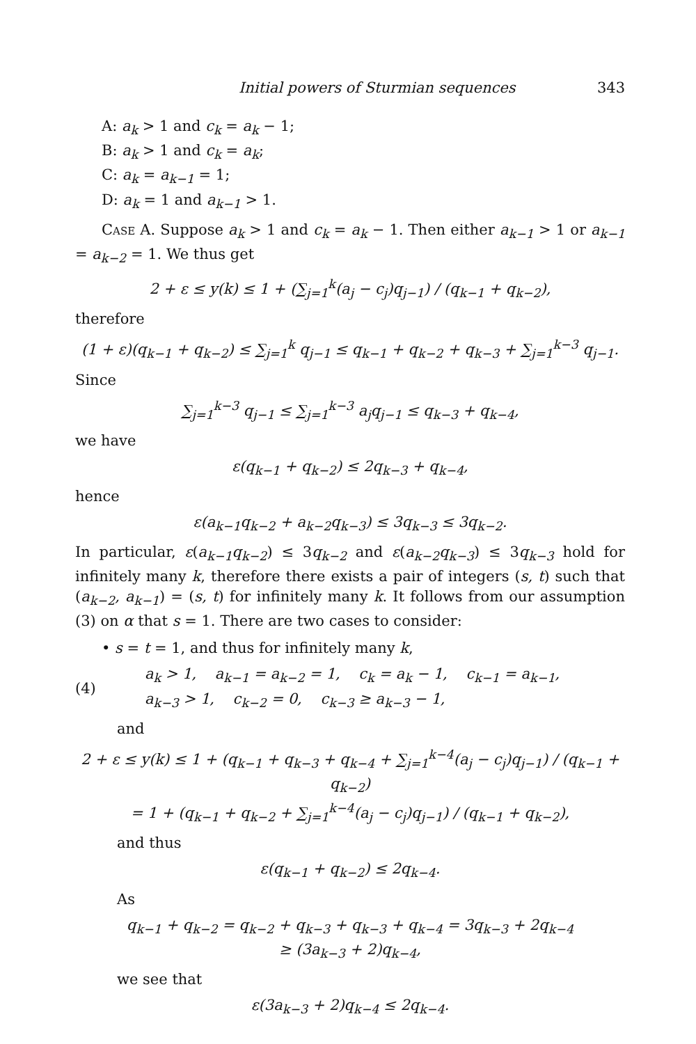Initial powers of Sturmian sequences 343
A: a<sub>k</sub> > 1 and c<sub>k</sub> = a<sub>k</sub> − 1;
B: a<sub>k</sub> > 1 and c<sub>k</sub> = a<sub>k</sub>;
C: a<sub>k</sub> = a<sub>k−1</sub> = 1;
D: a<sub>k</sub> = 1 and a<sub>k−1</sub> > 1.
Case A. Suppose a<sub>k</sub> > 1 and c<sub>k</sub> = a<sub>k</sub> − 1. Then either a<sub>k−1</sub> > 1 or a<sub>k−1</sub> = a<sub>k−2</sub> = 1. We thus get
2 + ε ≤ y(k) ≤ 1 + (∑<sub>j=1</sub><sup>k</sup>(a<sub>j</sub> − c<sub>j</sub>)q<sub>j−1</sub>) / (q<sub>k−1</sub> + q<sub>k−2</sub>),
therefore
(1 + ε)(q<sub>k−1</sub> + q<sub>k−2</sub>) ≤ ∑<sub>j=1</sub><sup>k</sup> q<sub>j−1</sub> ≤ q<sub>k−1</sub> + q<sub>k−2</sub> + q<sub>k−3</sub> + ∑<sub>j=1</sub><sup>k−3</sup> q<sub>j−1</sub>.
Since
∑<sub>j=1</sub><sup>k−3</sup> q<sub>j−1</sub> ≤ ∑<sub>j=1</sub><sup>k−3</sup> a<sub>j</sub>q<sub>j−1</sub> ≤ q<sub>k−3</sub> + q<sub>k−4</sub>,
we have
ε(q<sub>k−1</sub> + q<sub>k−2</sub>) ≤ 2q<sub>k−3</sub> + q<sub>k−4</sub>,
hence
ε(a<sub>k−1</sub>q<sub>k−2</sub> + a<sub>k−2</sub>q<sub>k−3</sub>) ≤ 3q<sub>k−3</sub> ≤ 3q<sub>k−2</sub>.
In particular, ε(a<sub>k−1</sub>q<sub>k−2</sub>) ≤ 3q<sub>k−2</sub> and ε(a<sub>k−2</sub>q<sub>k−3</sub>) ≤ 3q<sub>k−3</sub> hold for infinitely many k, therefore there exists a pair of integers (s, t) such that (a<sub>k−2</sub>, a<sub>k−1</sub>) = (s, t) for infinitely many k. It follows from our assumption (3) on α that s = 1. There are two cases to consider:
• s = t = 1, and thus for infinitely many k,
(4)
a<sub>k</sub> > 1, a<sub>k−1</sub> = a<sub>k−2</sub> = 1, c<sub>k</sub> = a<sub>k</sub> − 1, c<sub>k−1</sub> = a<sub>k−1</sub>,
a<sub>k−3</sub> > 1, c<sub>k−2</sub> = 0, c<sub>k−3</sub> ≥ a<sub>k−3</sub> − 1,
and
2 + ε ≤ y(k) ≤ 1 + (q<sub>k−1</sub> + q<sub>k−3</sub> + q<sub>k−4</sub> + ∑<sub>j=1</sub><sup>k−4</sup>(a<sub>j</sub> − c<sub>j</sub>)q<sub>j−1</sub>) / (q<sub>k−1</sub> + q<sub>k−2</sub>)
= 1 + (q<sub>k−1</sub> + q<sub>k−2</sub> + ∑<sub>j=1</sub><sup>k−4</sup>(a<sub>j</sub> − c<sub>j</sub>)q<sub>j−1</sub>) / (q<sub>k−1</sub> + q<sub>k−2</sub>),
and thus
ε(q<sub>k−1</sub> + q<sub>k−2</sub>) ≤ 2q<sub>k−4</sub>.
As
q<sub>k−1</sub> + q<sub>k−2</sub> = q<sub>k−2</sub> + q<sub>k−3</sub> + q<sub>k−3</sub> + q<sub>k−4</sub> = 3q<sub>k−3</sub> + 2q<sub>k−4</sub>
≥ (3a<sub>k−3</sub> + 2)q<sub>k−4</sub>,
we see that
ε(3a<sub>k−3</sub> + 2)q<sub>k−4</sub> ≤ 2q<sub>k−4</sub>.